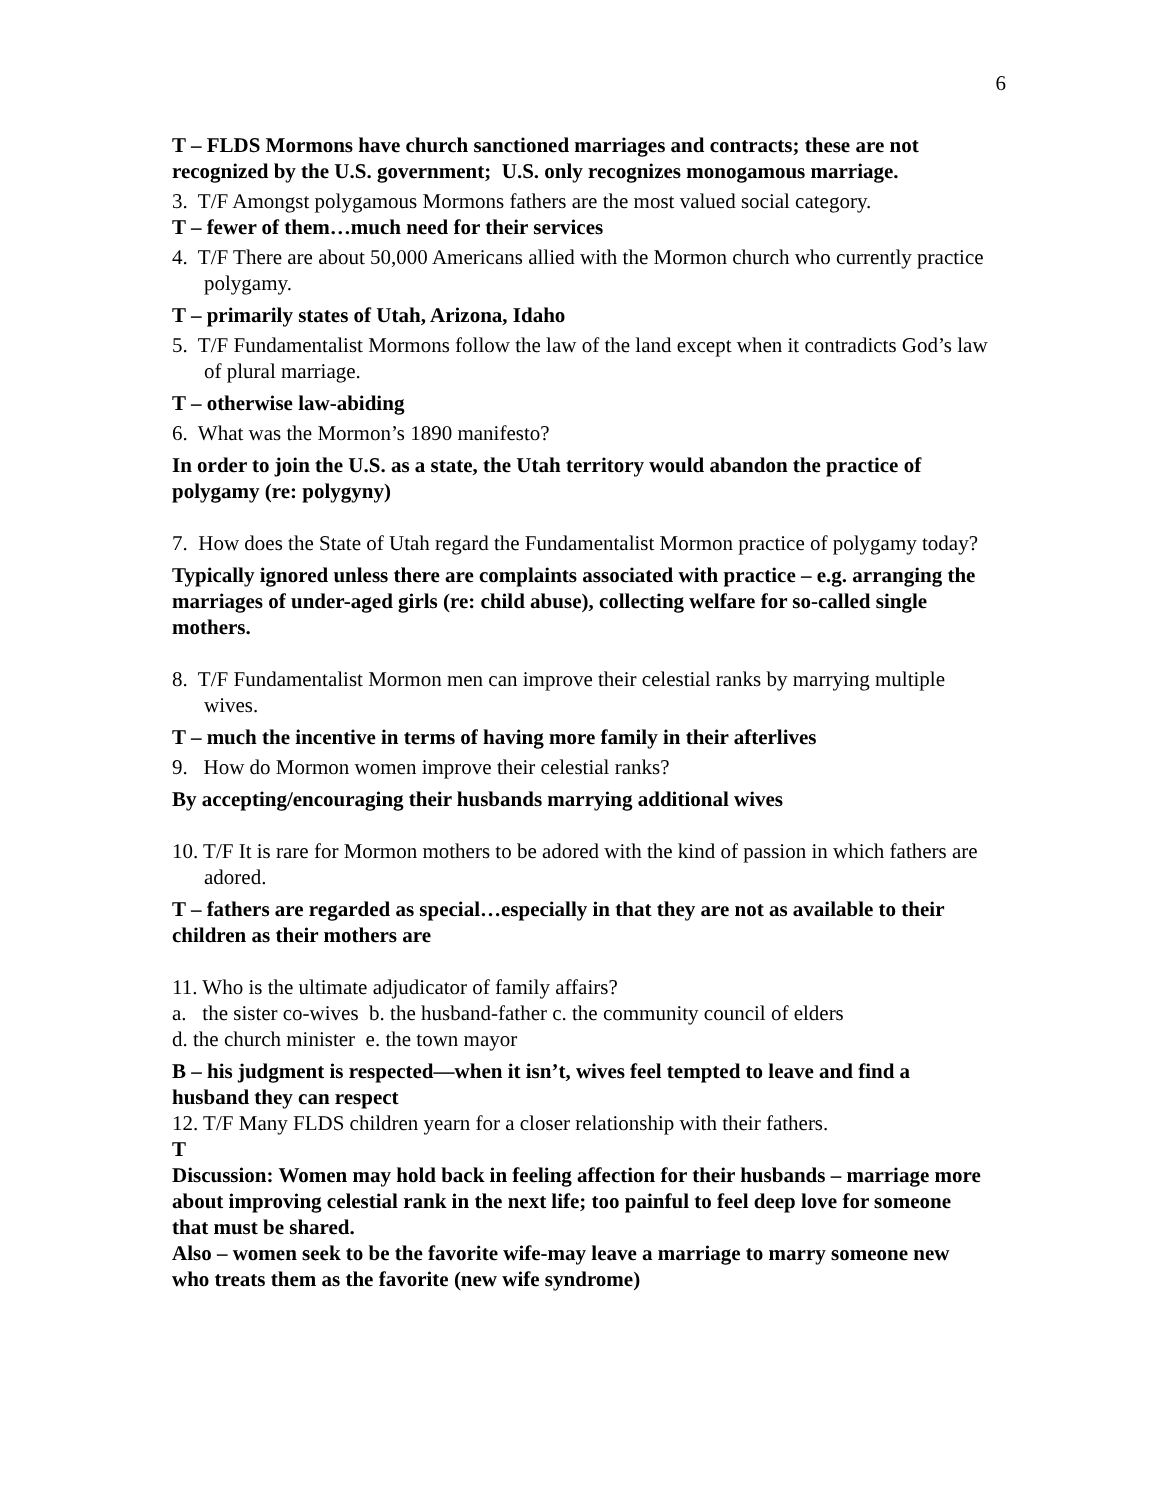6
T – FLDS Mormons have church sanctioned marriages and contracts; these are not recognized by the U.S. government; U.S. only recognizes monogamous marriage.
3. T/F Amongst polygamous Mormons fathers are the most valued social category.
T – fewer of them…much need for their services
4. T/F There are about 50,000 Americans allied with the Mormon church who currently practice polygamy.
T – primarily states of Utah, Arizona, Idaho
5. T/F Fundamentalist Mormons follow the law of the land except when it contradicts God’s law of plural marriage.
T – otherwise law-abiding
6. What was the Mormon’s 1890 manifesto?
In order to join the U.S. as a state, the Utah territory would abandon the practice of polygamy (re: polygyny)
7. How does the State of Utah regard the Fundamentalist Mormon practice of polygamy today?
Typically ignored unless there are complaints associated with practice – e.g. arranging the marriages of under-aged girls (re: child abuse), collecting welfare for so-called single mothers.
8. T/F Fundamentalist Mormon men can improve their celestial ranks by marrying multiple wives.
T – much the incentive in terms of having more family in their afterlives
9. How do Mormon women improve their celestial ranks?
By accepting/encouraging their husbands marrying additional wives
10. T/F It is rare for Mormon mothers to be adored with the kind of passion in which fathers are adored.
T – fathers are regarded as special…especially in that they are not as available to their children as their mothers are
11. Who is the ultimate adjudicator of family affairs?
a. the sister co-wives b. the husband-father c. the community council of elders
d. the church minister e. the town mayor
B – his judgment is respected—when it isn’t, wives feel tempted to leave and find a husband they can respect
12. T/F Many FLDS children yearn for a closer relationship with their fathers.
T
Discussion: Women may hold back in feeling affection for their husbands – marriage more about improving celestial rank in the next life; too painful to feel deep love for someone that must be shared.
Also – women seek to be the favorite wife-may leave a marriage to marry someone new who treats them as the favorite (new wife syndrome)